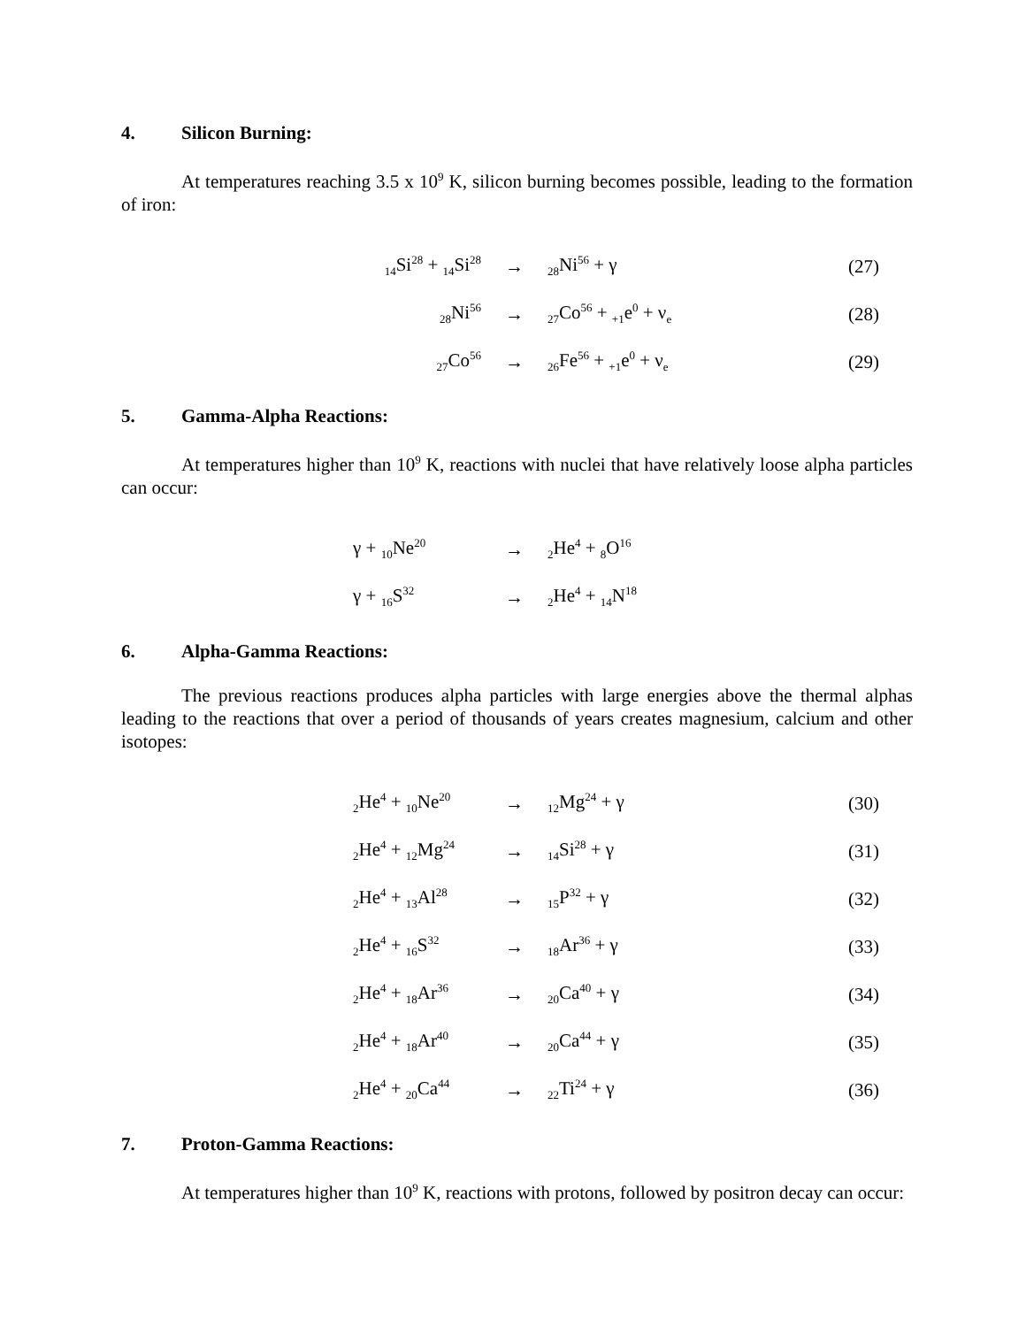4. Silicon Burning:
At temperatures reaching 3.5 x 10<sup>9</sup> K, silicon burning becomes possible, leading to the formation of iron:
| <sub>14</sub>Si<sup>28</sup> + <sub>14</sub>Si<sup>28</sup> | → | <sub>28</sub>Ni<sup>56</sup> + γ | (27) |
| <sub>28</sub>Ni<sup>56</sup> | → | <sub>27</sub>Co<sup>56</sup> + <sub>+1</sub>e<sup>0</sup> + ν<sub>e</sub> | (28) |
| <sub>27</sub>Co<sup>56</sup> | → | <sub>26</sub>Fe<sup>56</sup> + <sub>+1</sub>e<sup>0</sup> + ν<sub>e</sub> | (29) |
5. Gamma-Alpha Reactions:
At temperatures higher than 10<sup>9</sup> K, reactions with nuclei that have relatively loose alpha particles can occur:
| γ + <sub>10</sub>Ne<sup>20</sup> | → | <sub>2</sub>He<sup>4</sup> + <sub>8</sub>O<sup>16</sup> | |
| γ + <sub>16</sub>S<sup>32</sup> | → | <sub>2</sub>He<sup>4</sup> + <sub>14</sub>N<sup>18</sup> | |
6. Alpha-Gamma Reactions:
The previous reactions produces alpha particles with large energies above the thermal alphas leading to the reactions that over a period of thousands of years creates magnesium, calcium and other isotopes:
| <sub>2</sub>He<sup>4</sup> + <sub>10</sub>Ne<sup>20</sup> | → | <sub>12</sub>Mg<sup>24</sup> + γ | (30) |
| <sub>2</sub>He<sup>4</sup> + <sub>12</sub>Mg<sup>24</sup> | → | <sub>14</sub>Si<sup>28</sup> + γ | (31) |
| <sub>2</sub>He<sup>4</sup> + <sub>13</sub>Al<sup>28</sup> | → | <sub>15</sub>P<sup>32</sup> + γ | (32) |
| <sub>2</sub>He<sup>4</sup> + <sub>16</sub>S<sup>32</sup> | → | <sub>18</sub>Ar<sup>36</sup> + γ | (33) |
| <sub>2</sub>He<sup>4</sup> + <sub>18</sub>Ar<sup>36</sup> | → | <sub>20</sub>Ca<sup>40</sup> + γ | (34) |
| <sub>2</sub>He<sup>4</sup> + <sub>18</sub>Ar<sup>40</sup> | → | <sub>20</sub>Ca<sup>44</sup> + γ | (35) |
| <sub>2</sub>He<sup>4</sup> + <sub>20</sub>Ca<sup>44</sup> | → | <sub>22</sub>Ti<sup>24</sup> + γ | (36) |
7. Proton-Gamma Reactions:
At temperatures higher than 10<sup>9</sup> K, reactions with protons, followed by positron decay can occur: